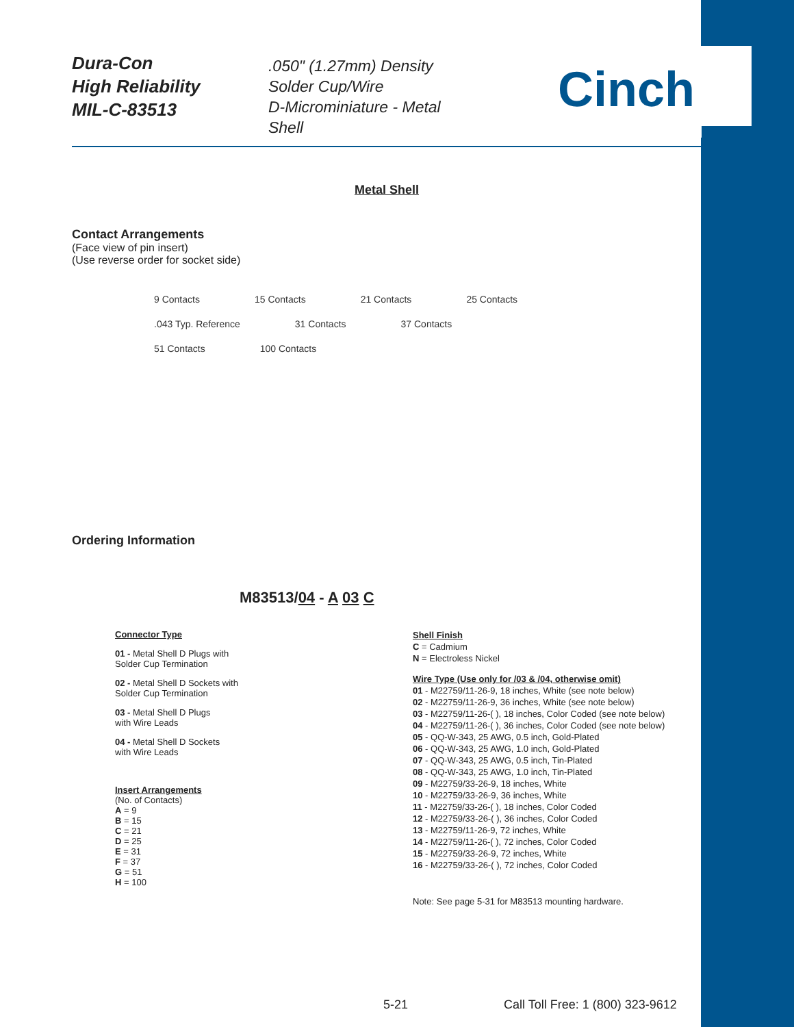Dura-Con
High Reliability
MIL-C-83513
.050" (1.27mm) Density
Solder Cup/Wire
D-Microminiature - Metal Shell
Cinch
Metal Shell
Contact Arrangements
(Face view of pin insert)
(Use reverse order for socket side)
9 Contacts 15 Contacts 21 Contacts 25 Contacts
.043 Typ. Reference 31 Contacts 37 Contacts
51 Contacts 100 Contacts
Ordering Information
M83513/04 - A 03 C
Connector Type
01 - Metal Shell D Plugs with
Solder Cup Termination
02 - Metal Shell D Sockets with
Solder Cup Termination
03 - Metal Shell D Plugs
with Wire Leads
04 - Metal Shell D Sockets
with Wire Leads
Insert Arrangements
(No. of Contacts)
A = 9
B = 15
C = 21
D = 25
E = 31
F = 37
G = 51
H = 100
Shell Finish
C = Cadmium
N = Electroless Nickel
Wire Type (Use only for /03 & /04, otherwise omit)
01 - M22759/11-26-9, 18 inches, White (see note below)
02 - M22759/11-26-9, 36 inches, White (see note below)
03 - M22759/11-26-( ), 18 inches, Color Coded (see note below)
04 - M22759/11-26-( ), 36 inches, Color Coded (see note below)
05 - QQ-W-343, 25 AWG, 0.5 inch, Gold-Plated
06 - QQ-W-343, 25 AWG, 1.0 inch, Gold-Plated
07 - QQ-W-343, 25 AWG, 0.5 inch, Tin-Plated
08 - QQ-W-343, 25 AWG, 1.0 inch, Tin-Plated
09 - M22759/33-26-9, 18 inches, White
10 - M22759/33-26-9, 36 inches, White
11 - M22759/33-26-( ), 18 inches, Color Coded
12 - M22759/33-26-( ), 36 inches, Color Coded
13 - M22759/11-26-9, 72 inches, White
14 - M22759/11-26-( ), 72 inches, Color Coded
15 - M22759/33-26-9, 72 inches, White
16 - M22759/33-26-( ), 72 inches, Color Coded
Note: See page 5-31 for M83513 mounting hardware.
5-21
Call Toll Free: 1 (800) 323-9612